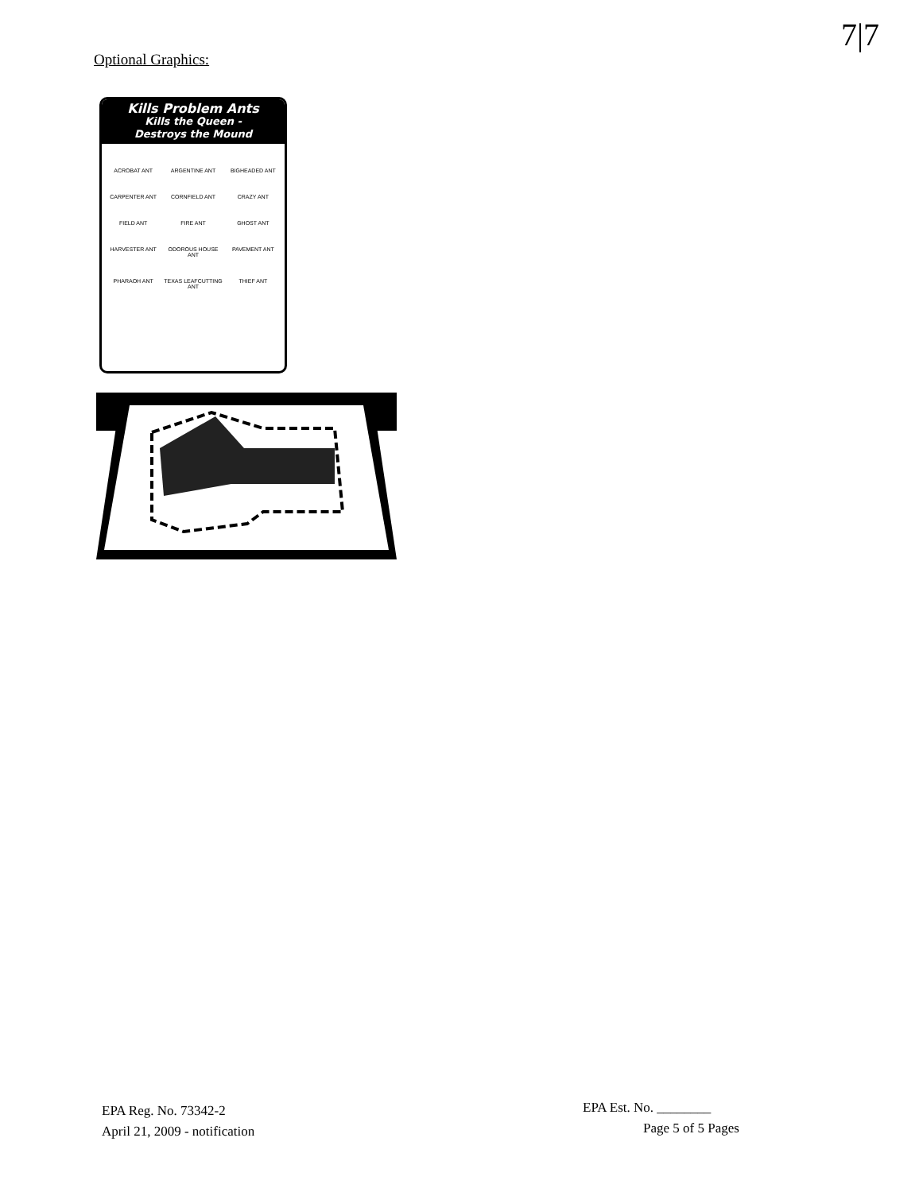7|7
Optional Graphics:
Kills Problem Ants
Kills the Queen -
Destroys the Mound
ACROBAT ANT
ARGENTINE ANT
BIGHEADED ANT
CARPENTER ANT
CORNFIELD ANT
CRAZY ANT
FIELD ANT
FIRE ANT
GHOST ANT
HARVESTER ANT
ODOROUS HOUSE ANT
PAVEMENT ANT
PHARAOH ANT
TEXAS LEAFCUTTING ANT
THIEF ANT
EPA Reg. No. 73342-2
April 21, 2009 - notification
EPA Est. No. ________
Page 5 of 5 Pages